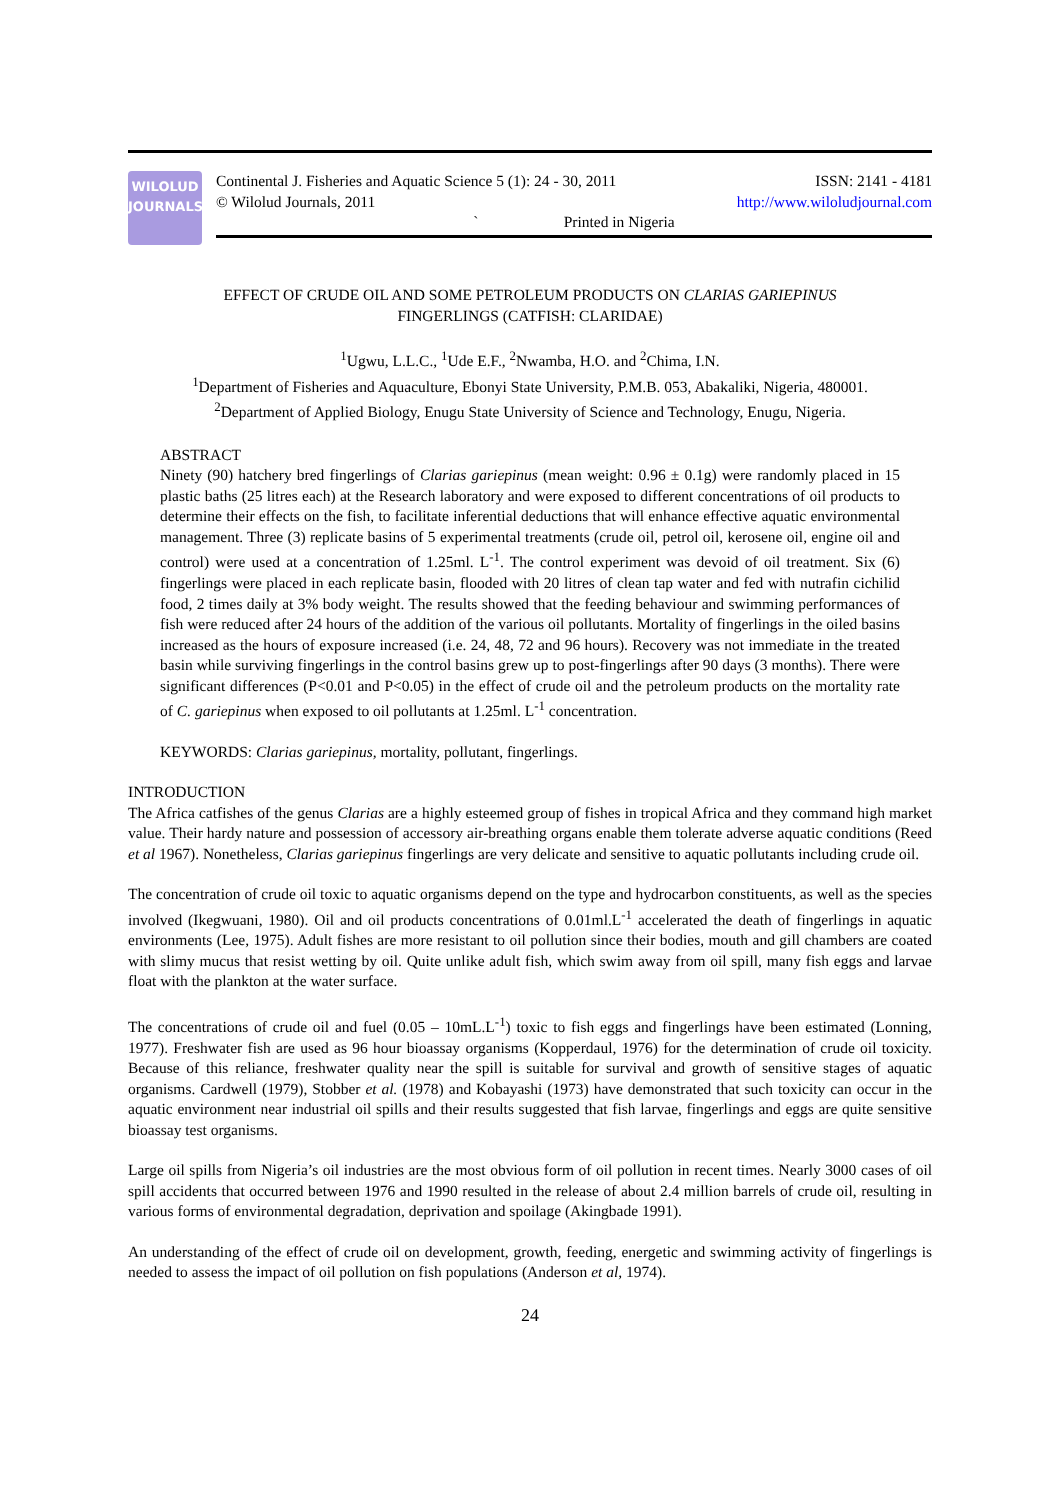WILOLUD
JOURNALS
Continental J. Fisheries and Aquatic Science 5 (1): 24 - 30, 2011 ISSN: 2141 - 4181
© Wilolud Journals, 2011 http://www.wiloludjournal.com
` Printed in Nigeria
EFFECT OF CRUDE OIL AND SOME PETROLEUM PRODUCTS ON CLARIAS GARIEPINUS
FINGERLINGS (CATFISH: CLARIDAE)
<sup>1</sup> Ugwu, L.L.C., <sup>1</sup>Ude E.F., <sup>2</sup>Nwamba, H.O. and <sup>2</sup>Chima, I.N.
<sup>1</sup> Department of Fisheries and Aquaculture, Ebonyi State University, P.M.B. 053, Abakaliki, Nigeria, 480001.
<sup>2</sup> Department of Applied Biology, Enugu State University of Science and Technology, Enugu, Nigeria.
ABSTRACT
Ninety (90) hatchery bred fingerlings of Clarias gariepinus (mean weight: 0.96 ± 0.1g) were randomly placed in 15 plastic baths (25 litres each) at the Research laboratory and were exposed to different concentrations of oil products to determine their effects on the fish, to facilitate inferential deductions that will enhance effective aquatic environmental management. Three (3) replicate basins of 5 experimental treatments (crude oil, petrol oil, kerosene oil, engine oil and control) were used at a concentration of 1.25ml. L<sup>-1</sup>. The control experiment was devoid of oil treatment. Six (6) fingerlings were placed in each replicate basin, flooded with 20 litres of clean tap water and fed with nutrafin cichilid food, 2 times daily at 3% body weight. The results showed that the feeding behaviour and swimming performances of fish were reduced after 24 hours of the addition of the various oil pollutants. Mortality of fingerlings in the oiled basins increased as the hours of exposure increased (i.e. 24, 48, 72 and 96 hours). Recovery was not immediate in the treated basin while surviving fingerlings in the control basins grew up to post-fingerlings after 90 days (3 months). There were significant differences (P<0.01 and P<0.05) in the effect of crude oil and the petroleum products on the mortality rate of C. gariepinus when exposed to oil pollutants at 1.25ml. L<sup>-1</sup> concentration.
KEYWORDS: Clarias gariepinus, mortality, pollutant, fingerlings.
INTRODUCTION
The Africa catfishes of the genus Clarias are a highly esteemed group of fishes in tropical Africa and they command high market value. Their hardy nature and possession of accessory air-breathing organs enable them tolerate adverse aquatic conditions (Reed et al 1967). Nonetheless, Clarias gariepinus fingerlings are very delicate and sensitive to aquatic pollutants including crude oil.
The concentration of crude oil toxic to aquatic organisms depend on the type and hydrocarbon constituents, as well as the species involved (Ikegwuani, 1980). Oil and oil products concentrations of 0.01ml.L<sup>-1</sup> accelerated the death of fingerlings in aquatic environments (Lee, 1975). Adult fishes are more resistant to oil pollution since their bodies, mouth and gill chambers are coated with slimy mucus that resist wetting by oil. Quite unlike adult fish, which swim away from oil spill, many fish eggs and larvae float with the plankton at the water surface.
The concentrations of crude oil and fuel (0.05 – 10mL.L<sup>-1</sup>) toxic to fish eggs and fingerlings have been estimated (Lonning, 1977). Freshwater fish are used as 96 hour bioassay organisms (Kopperdaul, 1976) for the determination of crude oil toxicity. Because of this reliance, freshwater quality near the spill is suitable for survival and growth of sensitive stages of aquatic organisms. Cardwell (1979), Stobber et al. (1978) and Kobayashi (1973) have demonstrated that such toxicity can occur in the aquatic environment near industrial oil spills and their results suggested that fish larvae, fingerlings and eggs are quite sensitive bioassay test organisms.
Large oil spills from Nigeria’s oil industries are the most obvious form of oil pollution in recent times. Nearly 3000 cases of oil spill accidents that occurred between 1976 and 1990 resulted in the release of about 2.4 million barrels of crude oil, resulting in various forms of environmental degradation, deprivation and spoilage (Akingbade 1991).
An understanding of the effect of crude oil on development, growth, feeding, energetic and swimming activity of fingerlings is needed to assess the impact of oil pollution on fish populations (Anderson et al, 1974).
24